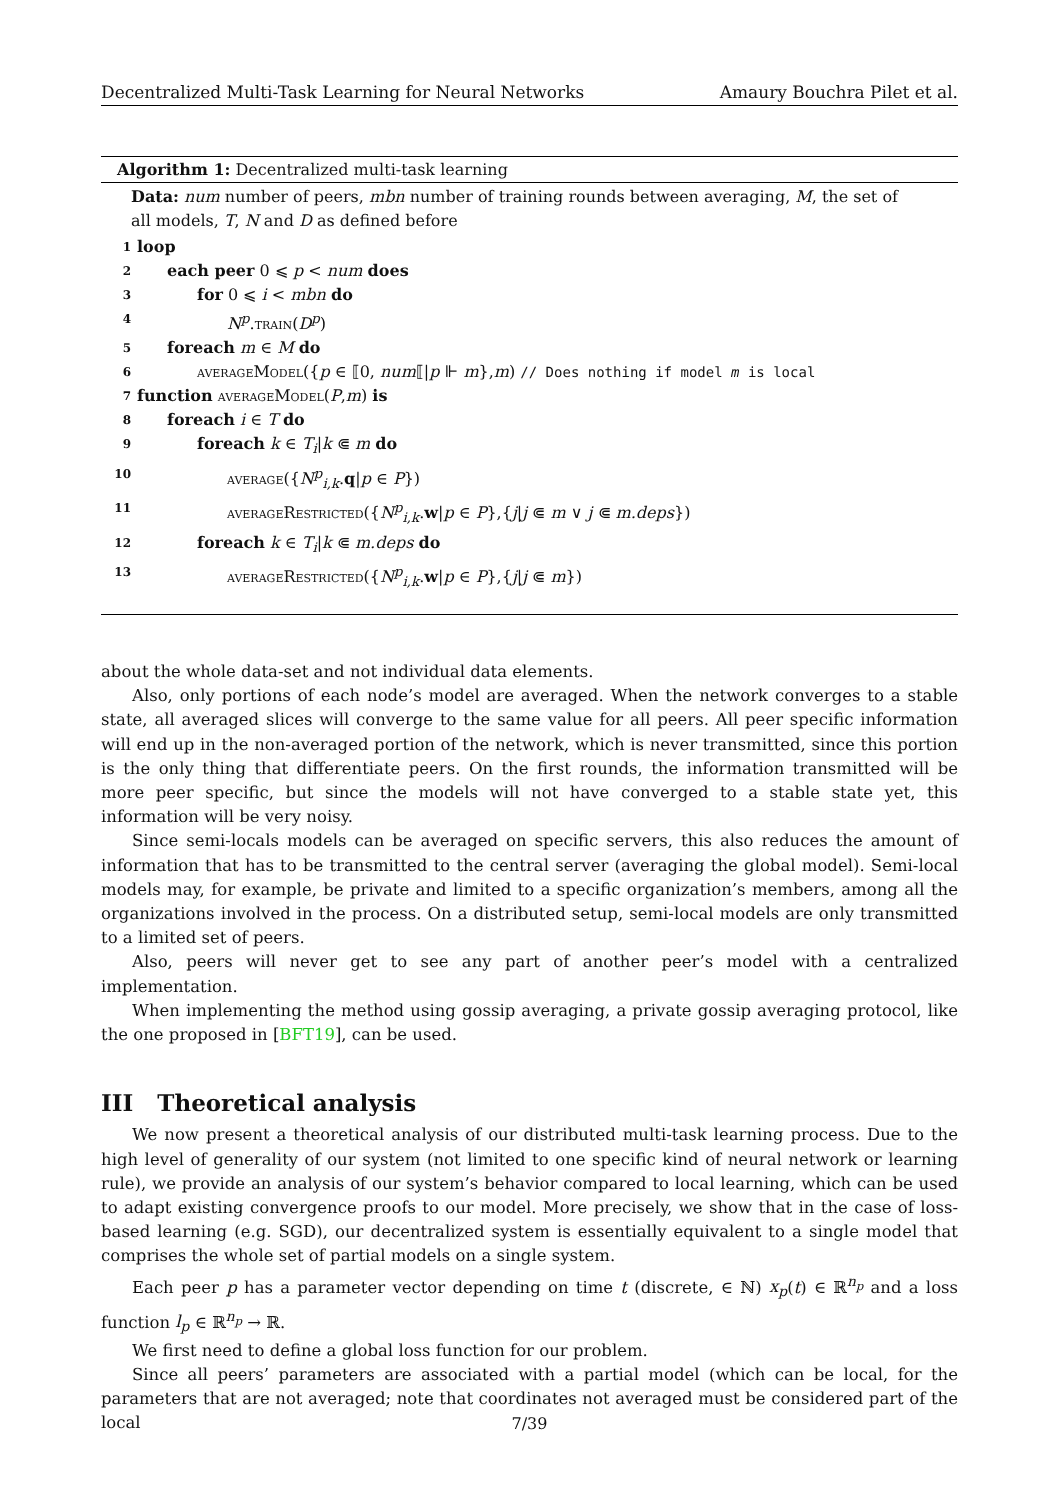Decentralized Multi-Task Learning for Neural Networks Amaury Bouchra Pilet et al.
Algorithm 1: Decentralized multi-task learning
Data: num number of peers, mbn number of training rounds between averaging, M, the set of all models, T, N and D as defined before
1 loop
2 each peer 0 ⩽ p < num does
3 for 0 ⩽ i < mbn do
4 N<sup>p</sup>.train(D<sup>p</sup>)
5 foreach m ∈ M do
6 averageModel({p ∈ ⟦0, num⟦|p ⊩ m},m) // Does nothing if model m is local
7 function averageModel(P,m) is
8 foreach i ∈ T do
9 foreach k ∈ T<sub>i</sub>|k ⋐ m do
10 average({N<sup>p</sup><sub>i,k</sub>.q|p ∈ P})
11 averageRestricted({N<sup>p</sup><sub>i,k</sub>.w|p ∈ P},{j|j ⋐ m ∨ j ⋐ m.deps})
12 foreach k ∈ T<sub>i</sub>|k ⋐ m.deps do
13 averageRestricted({N<sup>p</sup><sub>i,k</sub>.w|p ∈ P},{j|j ⋐ m})
about the whole data-set and not individual data elements.
Also, only portions of each node’s model are averaged. When the network converges to a stable state, all averaged slices will converge to the same value for all peers. All peer specific information will end up in the non-averaged portion of the network, which is never transmitted, since this portion is the only thing that differentiate peers. On the first rounds, the information transmitted will be more peer specific, but since the models will not have converged to a stable state yet, this information will be very noisy.
Since semi-locals models can be averaged on specific servers, this also reduces the amount of information that has to be transmitted to the central server (averaging the global model). Semi-local models may, for example, be private and limited to a specific organization’s members, among all the organizations involved in the process. On a distributed setup, semi-local models are only transmitted to a limited set of peers.
Also, peers will never get to see any part of another peer’s model with a centralized implementation.
When implementing the method using gossip averaging, a private gossip averaging protocol, like the one proposed in [BFT19], can be used.
III Theoretical analysis
We now present a theoretical analysis of our distributed multi-task learning process. Due to the high level of generality of our system (not limited to one specific kind of neural network or learning rule), we provide an analysis of our system’s behavior compared to local learning, which can be used to adapt existing convergence proofs to our model. More precisely, we show that in the case of loss-based learning (e.g. SGD), our decentralized system is essentially equivalent to a single model that comprises the whole set of partial models on a single system.
Each peer p has a parameter vector depending on time t (discrete, ∈ ℕ) x<sub>p</sub>(t) ∈ ℝ<sup>n<sub>p</sub></sup> and a loss function l<sub>p</sub> ∈ ℝ<sup>n<sub>p</sub></sup> → ℝ.
We first need to define a global loss function for our problem.
Since all peers’ parameters are associated with a partial model (which can be local, for the parameters that are not averaged; note that coordinates not averaged must be considered part of the local
7/39